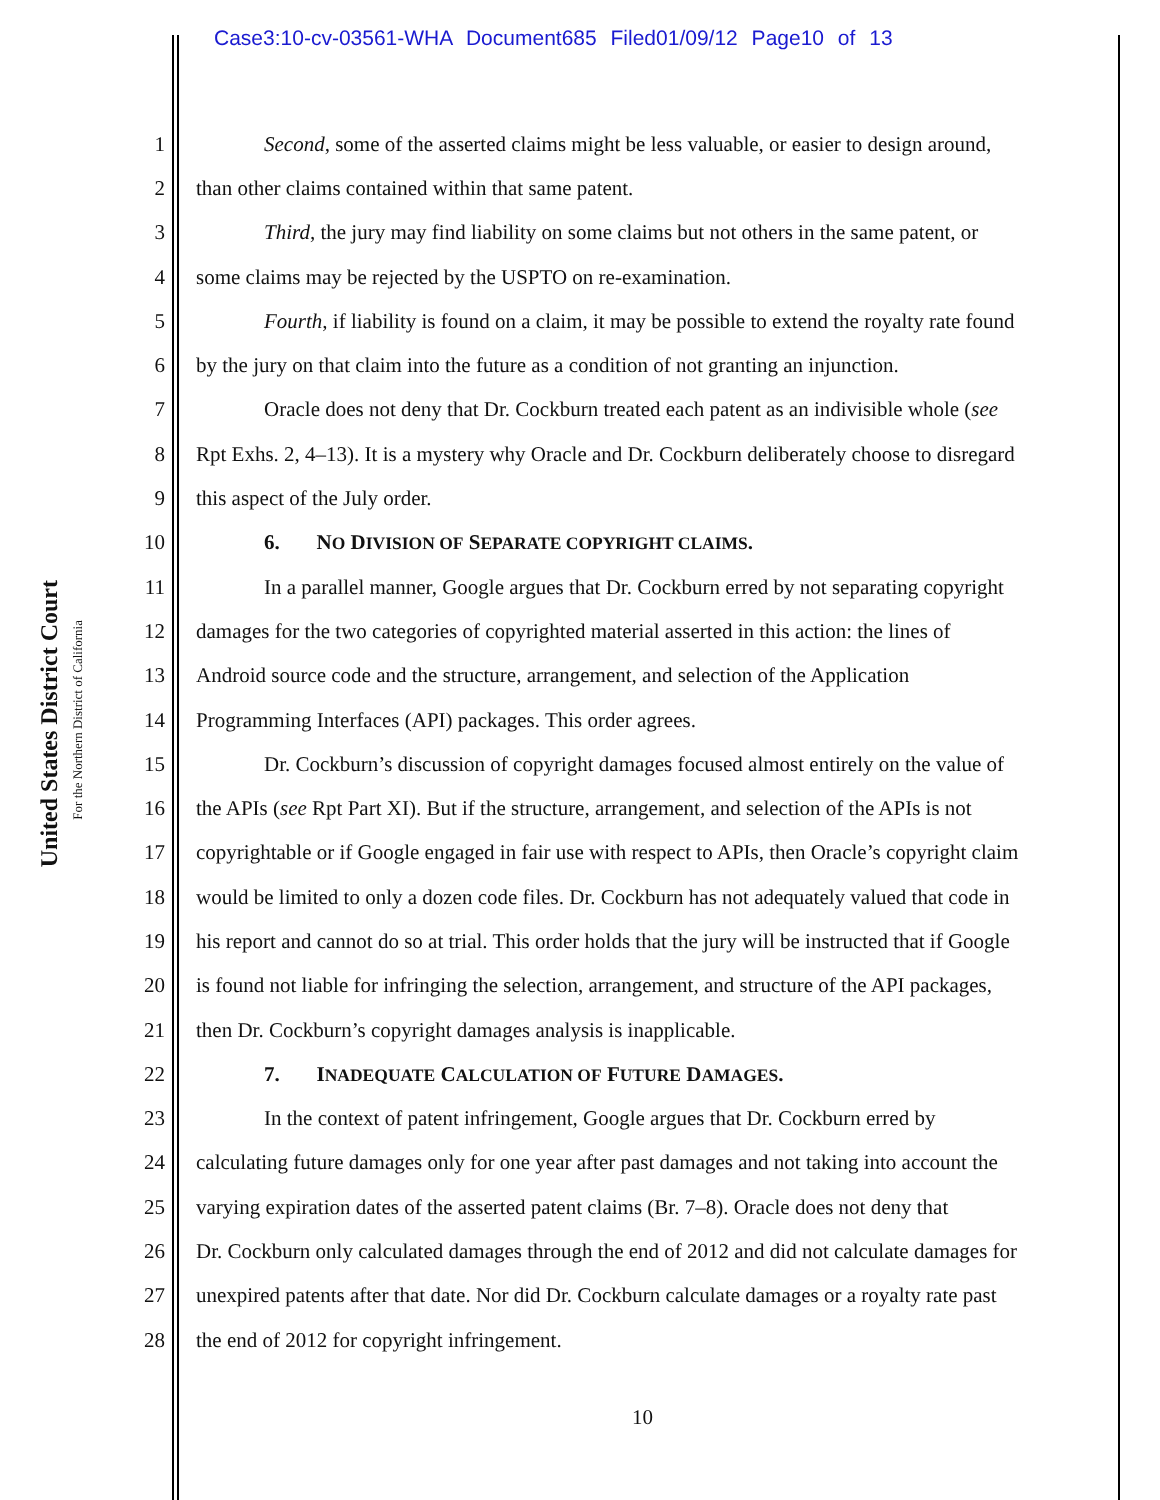Case3:10-cv-03561-WHA Document685 Filed01/09/12 Page10 of 13
United States District Court
For the Northern District of California
1 Second, some of the asserted claims might be less valuable, or easier to design around,
2 than other claims contained within that same patent.
3 Third, the jury may find liability on some claims but not others in the same patent, or
4 some claims may be rejected by the USPTO on re-examination.
5 Fourth, if liability is found on a claim, it may be possible to extend the royalty rate found
6 by the jury on that claim into the future as a condition of not granting an injunction.
7 Oracle does not deny that Dr. Cockburn treated each patent as an indivisible whole (see
8 Rpt Exhs. 2, 4–13). It is a mystery why Oracle and Dr. Cockburn deliberately choose to disregard
9 this aspect of the July order.
10 6. NO DIVISION OF SEPARATE COPYRIGHT CLAIMS.
11 In a parallel manner, Google argues that Dr. Cockburn erred by not separating copyright
12 damages for the two categories of copyrighted material asserted in this action: the lines of
13 Android source code and the structure, arrangement, and selection of the Application
14 Programming Interfaces (API) packages. This order agrees.
15 Dr. Cockburn’s discussion of copyright damages focused almost entirely on the value of
16 the APIs (see Rpt Part XI). But if the structure, arrangement, and selection of the APIs is not
17 copyrightable or if Google engaged in fair use with respect to APIs, then Oracle’s copyright claim
18 would be limited to only a dozen code files. Dr. Cockburn has not adequately valued that code in
19 his report and cannot do so at trial. This order holds that the jury will be instructed that if Google
20 is found not liable for infringing the selection, arrangement, and structure of the API packages,
21 then Dr. Cockburn’s copyright damages analysis is inapplicable.
22 7. INADEQUATE CALCULATION OF FUTURE DAMAGES.
23 In the context of patent infringement, Google argues that Dr. Cockburn erred by
24 calculating future damages only for one year after past damages and not taking into account the
25 varying expiration dates of the asserted patent claims (Br. 7–8). Oracle does not deny that
26 Dr. Cockburn only calculated damages through the end of 2012 and did not calculate damages for
27 unexpired patents after that date. Nor did Dr. Cockburn calculate damages or a royalty rate past
28 the end of 2012 for copyright infringement.
10